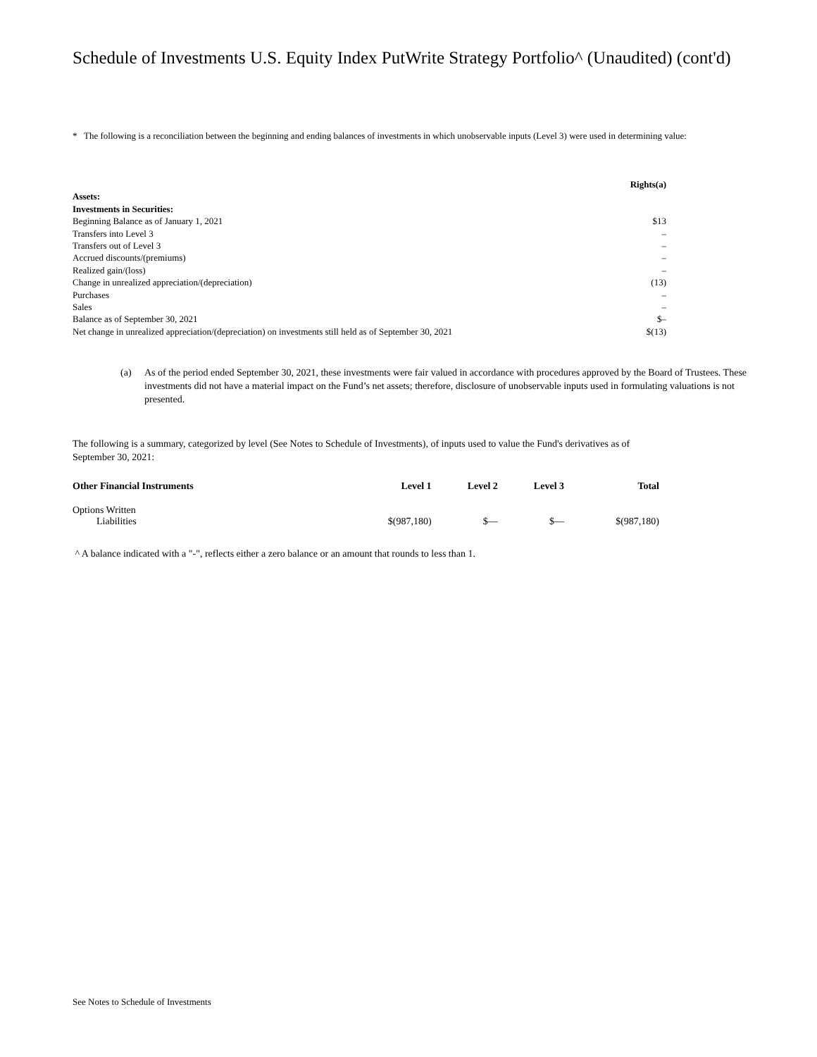Schedule of Investments U.S. Equity Index PutWrite Strategy Portfolio^ (Unaudited) (cont'd)
* The following is a reconciliation between the beginning and ending balances of investments in which unobservable inputs (Level 3) were used in determining value:
| | Rights(a) |
| Assets: | |
| Investments in Securities: | |
| Beginning Balance as of January 1, 2021 | $13 |
| Transfers into Level 3 | – |
| Transfers out of Level 3 | – |
| Accrued discounts/(premiums) | – |
| Realized gain/(loss) | – |
| Change in unrealized appreciation/(depreciation) | (13) |
| Purchases | – |
| Sales | – |
| Balance as of September 30, 2021 | $– |
| Net change in unrealized appreciation/(depreciation) on investments still held as of September 30, 2021 | $(13) |
(a) As of the period ended September 30, 2021, these investments were fair valued in accordance with procedures approved by the Board of Trustees. These investments did not have a material impact on the Fund’s net assets; therefore, disclosure of unobservable inputs used in formulating valuations is not presented.
The following is a summary, categorized by level (See Notes to Schedule of Investments), of inputs used to value the Fund's derivatives as of September 30, 2021:
| Other Financial Instruments | Level 1 | Level 2 | Level 3 | Total |
| --- | --- | --- | --- | --- |
| Options Written | | | | |
| Liabilities | $(987,180) | $— | $— | $(987,180) |
^ A balance indicated with a "-", reflects either a zero balance or an amount that rounds to less than 1.
See Notes to Schedule of Investments